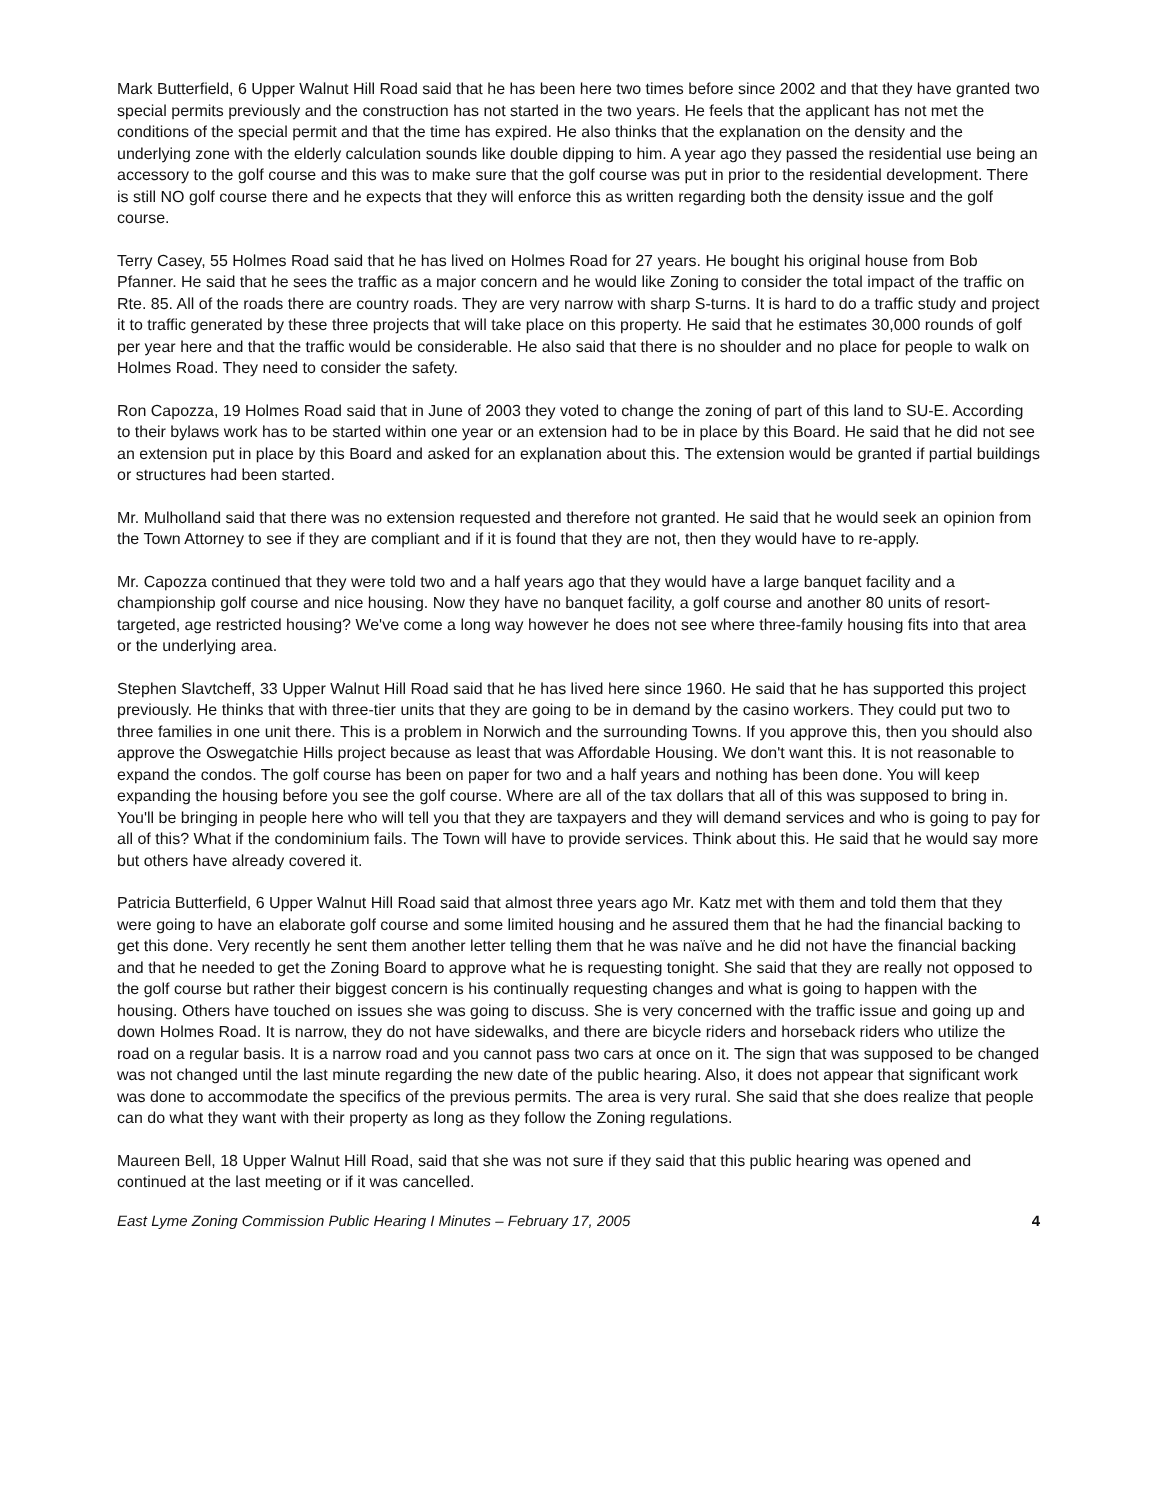Mark Butterfield, 6 Upper Walnut Hill Road said that he has been here two times before since 2002 and that they have granted two special permits previously and the construction has not started in the two years. He feels that the applicant has not met the conditions of the special permit and that the time has expired. He also thinks that the explanation on the density and the underlying zone with the elderly calculation sounds like double dipping to him. A year ago they passed the residential use being an accessory to the golf course and this was to make sure that the golf course was put in prior to the residential development. There is still NO golf course there and he expects that they will enforce this as written regarding both the density issue and the golf course.
Terry Casey, 55 Holmes Road said that he has lived on Holmes Road for 27 years. He bought his original house from Bob Pfanner. He said that he sees the traffic as a major concern and he would like Zoning to consider the total impact of the traffic on Rte. 85. All of the roads there are country roads. They are very narrow with sharp S-turns. It is hard to do a traffic study and project it to traffic generated by these three projects that will take place on this property. He said that he estimates 30,000 rounds of golf per year here and that the traffic would be considerable. He also said that there is no shoulder and no place for people to walk on Holmes Road. They need to consider the safety.
Ron Capozza, 19 Holmes Road said that in June of 2003 they voted to change the zoning of part of this land to SU-E. According to their bylaws work has to be started within one year or an extension had to be in place by this Board. He said that he did not see an extension put in place by this Board and asked for an explanation about this. The extension would be granted if partial buildings or structures had been started.
Mr. Mulholland said that there was no extension requested and therefore not granted. He said that he would seek an opinion from the Town Attorney to see if they are compliant and if it is found that they are not, then they would have to re-apply.
Mr. Capozza continued that they were told two and a half years ago that they would have a large banquet facility and a championship golf course and nice housing. Now they have no banquet facility, a golf course and another 80 units of resort-targeted, age restricted housing? We've come a long way however he does not see where three-family housing fits into that area or the underlying area.
Stephen Slavtcheff, 33 Upper Walnut Hill Road said that he has lived here since 1960. He said that he has supported this project previously. He thinks that with three-tier units that they are going to be in demand by the casino workers. They could put two to three families in one unit there. This is a problem in Norwich and the surrounding Towns. If you approve this, then you should also approve the Oswegatchie Hills project because as least that was Affordable Housing. We don't want this. It is not reasonable to expand the condos. The golf course has been on paper for two and a half years and nothing has been done. You will keep expanding the housing before you see the golf course. Where are all of the tax dollars that all of this was supposed to bring in. You'll be bringing in people here who will tell you that they are taxpayers and they will demand services and who is going to pay for all of this? What if the condominium fails. The Town will have to provide services. Think about this. He said that he would say more but others have already covered it.
Patricia Butterfield, 6 Upper Walnut Hill Road said that almost three years ago Mr. Katz met with them and told them that they were going to have an elaborate golf course and some limited housing and he assured them that he had the financial backing to get this done. Very recently he sent them another letter telling them that he was naïve and he did not have the financial backing and that he needed to get the Zoning Board to approve what he is requesting tonight. She said that they are really not opposed to the golf course but rather their biggest concern is his continually requesting changes and what is going to happen with the housing. Others have touched on issues she was going to discuss. She is very concerned with the traffic issue and going up and down Holmes Road. It is narrow, they do not have sidewalks, and there are bicycle riders and horseback riders who utilize the road on a regular basis. It is a narrow road and you cannot pass two cars at once on it. The sign that was supposed to be changed was not changed until the last minute regarding the new date of the public hearing. Also, it does not appear that significant work was done to accommodate the specifics of the previous permits. The area is very rural. She said that she does realize that people can do what they want with their property as long as they follow the Zoning regulations.
Maureen Bell, 18 Upper Walnut Hill Road, said that she was not sure if they said that this public hearing was opened and continued at the last meeting or if it was cancelled.
East Lyme Zoning Commission Public Hearing I Minutes – February 17, 2005 4